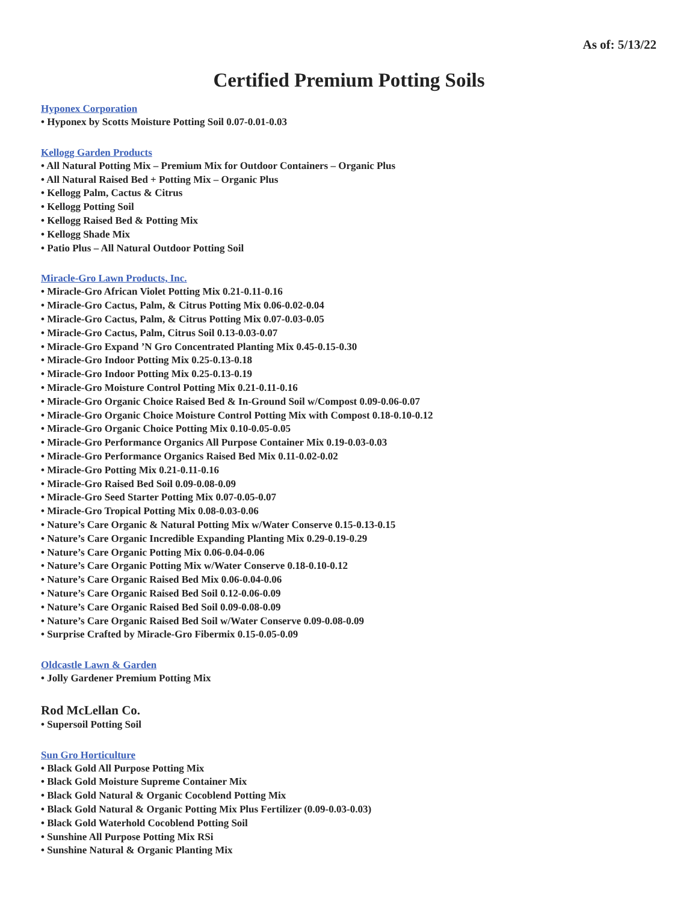As of: 5/13/22
Certified Premium Potting Soils
Hyponex Corporation
• Hyponex by Scotts Moisture Potting Soil 0.07-0.01-0.03
Kellogg Garden Products
• All Natural Potting Mix – Premium Mix for Outdoor Containers – Organic Plus
• All Natural Raised Bed + Potting Mix – Organic Plus
• Kellogg Palm, Cactus & Citrus
• Kellogg Potting Soil
• Kellogg Raised Bed & Potting Mix
• Kellogg Shade Mix
• Patio Plus – All Natural Outdoor Potting Soil
Miracle-Gro Lawn Products, Inc.
• Miracle-Gro African Violet Potting Mix 0.21-0.11-0.16
• Miracle-Gro Cactus, Palm, & Citrus Potting Mix 0.06-0.02-0.04
• Miracle-Gro Cactus, Palm, & Citrus Potting Mix 0.07-0.03-0.05
• Miracle-Gro Cactus, Palm, Citrus Soil 0.13-0.03-0.07
• Miracle-Gro Expand ’N Gro Concentrated Planting Mix 0.45-0.15-0.30
• Miracle-Gro Indoor Potting Mix 0.25-0.13-0.18
• Miracle-Gro Indoor Potting Mix 0.25-0.13-0.19
• Miracle-Gro Moisture Control Potting Mix 0.21-0.11-0.16
• Miracle-Gro Organic Choice Raised Bed & In-Ground Soil w/Compost 0.09-0.06-0.07
• Miracle-Gro Organic Choice Moisture Control Potting Mix with Compost 0.18-0.10-0.12
• Miracle-Gro Organic Choice Potting Mix 0.10-0.05-0.05
• Miracle-Gro Performance Organics All Purpose Container Mix 0.19-0.03-0.03
• Miracle-Gro Performance Organics Raised Bed Mix 0.11-0.02-0.02
• Miracle-Gro Potting Mix 0.21-0.11-0.16
• Miracle-Gro Raised Bed Soil 0.09-0.08-0.09
• Miracle-Gro Seed Starter Potting Mix 0.07-0.05-0.07
• Miracle-Gro Tropical Potting Mix 0.08-0.03-0.06
• Nature’s Care Organic & Natural Potting Mix w/Water Conserve 0.15-0.13-0.15
• Nature’s Care Organic Incredible Expanding Planting Mix 0.29-0.19-0.29
• Nature’s Care Organic Potting Mix 0.06-0.04-0.06
• Nature’s Care Organic Potting Mix w/Water Conserve 0.18-0.10-0.12
• Nature’s Care Organic Raised Bed Mix 0.06-0.04-0.06
• Nature’s Care Organic Raised Bed Soil 0.12-0.06-0.09
• Nature’s Care Organic Raised Bed Soil 0.09-0.08-0.09
• Nature’s Care Organic Raised Bed Soil w/Water Conserve 0.09-0.08-0.09
• Surprise Crafted by Miracle-Gro Fibermix 0.15-0.05-0.09
Oldcastle Lawn & Garden
• Jolly Gardener Premium Potting Mix
Rod McLellan Co.
• Supersoil Potting Soil
Sun Gro Horticulture
• Black Gold All Purpose Potting Mix
• Black Gold Moisture Supreme Container Mix
• Black Gold Natural & Organic Cocoblend Potting Mix
• Black Gold Natural & Organic Potting Mix Plus Fertilizer (0.09-0.03-0.03)
• Black Gold Waterhold Cocoblend Potting Soil
• Sunshine All Purpose Potting Mix RSi
• Sunshine Natural & Organic Planting Mix